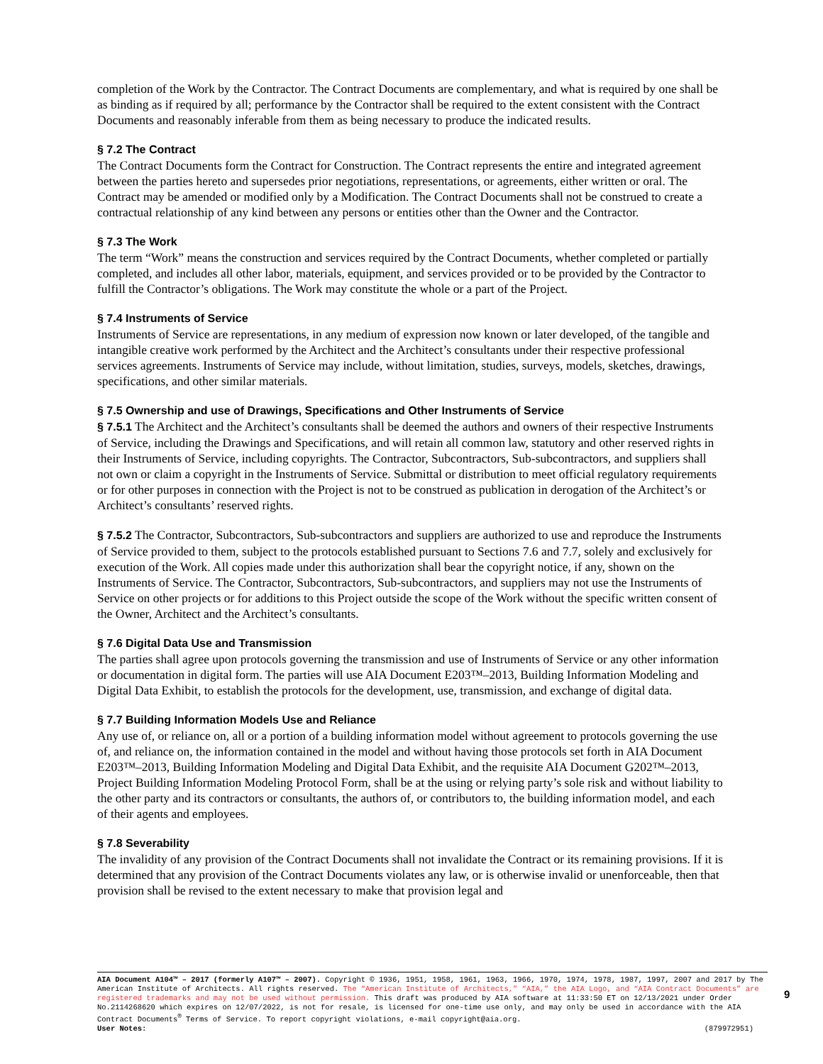completion of the Work by the Contractor. The Contract Documents are complementary, and what is required by one shall be as binding as if required by all; performance by the Contractor shall be required to the extent consistent with the Contract Documents and reasonably inferable from them as being necessary to produce the indicated results.
§ 7.2 The Contract
The Contract Documents form the Contract for Construction. The Contract represents the entire and integrated agreement between the parties hereto and supersedes prior negotiations, representations, or agreements, either written or oral. The Contract may be amended or modified only by a Modification. The Contract Documents shall not be construed to create a contractual relationship of any kind between any persons or entities other than the Owner and the Contractor.
§ 7.3 The Work
The term “Work” means the construction and services required by the Contract Documents, whether completed or partially completed, and includes all other labor, materials, equipment, and services provided or to be provided by the Contractor to fulfill the Contractor’s obligations. The Work may constitute the whole or a part of the Project.
§ 7.4 Instruments of Service
Instruments of Service are representations, in any medium of expression now known or later developed, of the tangible and intangible creative work performed by the Architect and the Architect’s consultants under their respective professional services agreements. Instruments of Service may include, without limitation, studies, surveys, models, sketches, drawings, specifications, and other similar materials.
§ 7.5 Ownership and use of Drawings, Specifications and Other Instruments of Service
§ 7.5.1 The Architect and the Architect’s consultants shall be deemed the authors and owners of their respective Instruments of Service, including the Drawings and Specifications, and will retain all common law, statutory and other reserved rights in their Instruments of Service, including copyrights. The Contractor, Subcontractors, Sub-subcontractors, and suppliers shall not own or claim a copyright in the Instruments of Service. Submittal or distribution to meet official regulatory requirements or for other purposes in connection with the Project is not to be construed as publication in derogation of the Architect’s or Architect’s consultants’ reserved rights.
§ 7.5.2 The Contractor, Subcontractors, Sub-subcontractors and suppliers are authorized to use and reproduce the Instruments of Service provided to them, subject to the protocols established pursuant to Sections 7.6 and 7.7, solely and exclusively for execution of the Work. All copies made under this authorization shall bear the copyright notice, if any, shown on the Instruments of Service. The Contractor, Subcontractors, Sub-subcontractors, and suppliers may not use the Instruments of Service on other projects or for additions to this Project outside the scope of the Work without the specific written consent of the Owner, Architect and the Architect’s consultants.
§ 7.6 Digital Data Use and Transmission
The parties shall agree upon protocols governing the transmission and use of Instruments of Service or any other information or documentation in digital form. The parties will use AIA Document E203™–2013, Building Information Modeling and Digital Data Exhibit, to establish the protocols for the development, use, transmission, and exchange of digital data.
§ 7.7 Building Information Models Use and Reliance
Any use of, or reliance on, all or a portion of a building information model without agreement to protocols governing the use of, and reliance on, the information contained in the model and without having those protocols set forth in AIA Document E203™–2013, Building Information Modeling and Digital Data Exhibit, and the requisite AIA Document G202™–2013, Project Building Information Modeling Protocol Form, shall be at the using or relying party’s sole risk and without liability to the other party and its contractors or consultants, the authors of, or contributors to, the building information model, and each of their agents and employees.
§ 7.8 Severability
The invalidity of any provision of the Contract Documents shall not invalidate the Contract or its remaining provisions. If it is determined that any provision of the Contract Documents violates any law, or is otherwise invalid or unenforceable, then that provision shall be revised to the extent necessary to make that provision legal and
AIA Document A104™ – 2017 (formerly A107™ – 2007). Copyright © 1936, 1951, 1958, 1961, 1963, 1966, 1970, 1974, 1978, 1987, 1997, 2007 and 2017 by The American Institute of Architects. All rights reserved. The “American Institute of Architects,” “AIA,” the AIA Logo, and “AIA Contract Documents” are registered trademarks and may not be used without permission. This draft was produced by AIA software at 11:33:50 ET on 12/13/2021 under Order No.2114268620 which expires on 12/07/2022, is not for resale, is licensed for one-time use only, and may only be used in accordance with the AIA Contract Documents<sup>®</sup> Terms of Service. To report copyright violations, e-mail copyright@aia.org.
User Notes: (879972951)
9